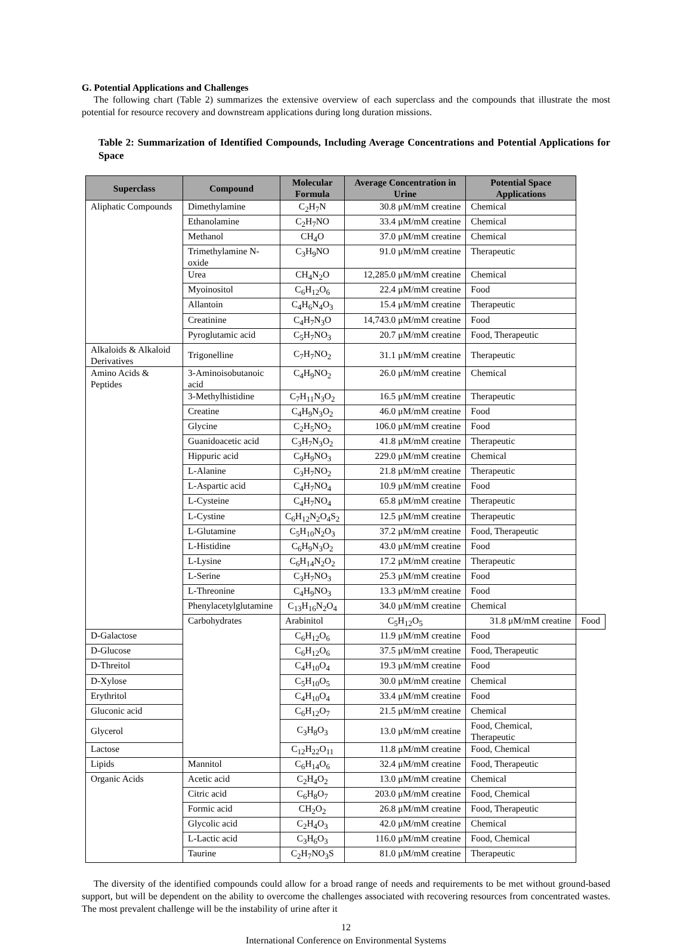G. Potential Applications and Challenges
The following chart (Table 2) summarizes the extensive overview of each superclass and the compounds that illustrate the most potential for resource recovery and downstream applications during long duration missions.
Table 2: Summarization of Identified Compounds, Including Average Concentrations and Potential Applications for Space
| Superclass | Compound | Molecular Formula | Average Concentration in Urine | Potential Space Applications | |
| --- | --- | --- | --- | --- | --- |
| Aliphatic Compounds | Dimethylamine | C<sub>2</sub>H<sub>7</sub>N | 30.8 μM/mM creatine | Chemical | |
| | Ethanolamine | C<sub>2</sub>H<sub>7</sub>NO | 33.4 μM/mM creatine | Chemical | |
| | Methanol | CH<sub>4</sub>O | 37.0 μM/mM creatine | Chemical | |
| | Trimethylamine N-oxide | C<sub>3</sub>H<sub>9</sub>NO | 91.0 μM/mM creatine | Therapeutic | |
| | Urea | CH<sub>4</sub>N<sub>2</sub>O | 12,285.0 μM/mM creatine | Chemical | |
| | Myoinositol | C<sub>6</sub>H<sub>12</sub>O<sub>6</sub> | 22.4 μM/mM creatine | Food | |
| | Allantoin | C<sub>4</sub>H<sub>6</sub>N<sub>4</sub>O<sub>3</sub> | 15.4 μM/mM creatine | Therapeutic | |
| | Creatinine | C<sub>4</sub>H<sub>7</sub>N<sub>3</sub>O | 14,743.0 μM/mM creatine | Food | |
| | Pyroglutamic acid | C<sub>5</sub>H<sub>7</sub>NO<sub>3</sub> | 20.7 μM/mM creatine | Food, Therapeutic | |
| Alkaloids & Alkaloid Derivatives | Trigonelline | C<sub>7</sub>H<sub>7</sub>NO<sub>2</sub> | 31.1 μM/mM creatine | Therapeutic | |
| Amino Acids & Peptides | 3-Aminoisobutanoic acid | C<sub>4</sub>H<sub>9</sub>NO<sub>2</sub> | 26.0 μM/mM creatine | Chemical | |
| | 3-Methylhistidine | C<sub>7</sub>H<sub>11</sub>N<sub>3</sub>O<sub>2</sub> | 16.5 μM/mM creatine | Therapeutic | |
| | Creatine | C<sub>4</sub>H<sub>9</sub>N<sub>3</sub>O<sub>2</sub> | 46.0 μM/mM creatine | Food | |
| | Glycine | C<sub>2</sub>H<sub>5</sub>NO<sub>2</sub> | 106.0 μM/mM creatine | Food | |
| | Guanidoacetic acid | C<sub>3</sub>H<sub>7</sub>N<sub>3</sub>O<sub>2</sub> | 41.8 μM/mM creatine | Therapeutic | |
| | Hippuric acid | C<sub>9</sub>H<sub>9</sub>NO<sub>3</sub> | 229.0 μM/mM creatine | Chemical | |
| | L-Alanine | C<sub>3</sub>H<sub>7</sub>NO<sub>2</sub> | 21.8 μM/mM creatine | Therapeutic | |
| | L-Aspartic acid | C<sub>4</sub>H<sub>7</sub>NO<sub>4</sub> | 10.9 μM/mM creatine | Food | |
| | L-Cysteine | C<sub>4</sub>H<sub>7</sub>NO<sub>4</sub> | 65.8 μM/mM creatine | Therapeutic | |
| | L-Cystine | C<sub>6</sub>H<sub>12</sub>N<sub>2</sub>O<sub>4</sub>S<sub>2</sub> | 12.5 μM/mM creatine | Therapeutic | |
| | L-Glutamine | C<sub>5</sub>H<sub>10</sub>N<sub>2</sub>O<sub>3</sub> | 37.2 μM/mM creatine | Food, Therapeutic | |
| | L-Histidine | C<sub>6</sub>H<sub>9</sub>N<sub>3</sub>O<sub>2</sub> | 43.0 μM/mM creatine | Food | |
| | L-Lysine | C<sub>6</sub>H<sub>14</sub>N<sub>2</sub>O<sub>2</sub> | 17.2 μM/mM creatine | Therapeutic | |
| | L-Serine | C<sub>3</sub>H<sub>7</sub>NO<sub>3</sub> | 25.3 μM/mM creatine | Food | |
| | L-Threonine | C<sub>4</sub>H<sub>9</sub>NO<sub>3</sub> | 13.3 μM/mM creatine | Food | |
| | Phenylacetylglutamine | C<sub>13</sub>H<sub>16</sub>N<sub>2</sub>O<sub>4</sub> | 34.0 μM/mM creatine | Chemical | |
| | Carbohydrates | Arabinitol | C<sub>5</sub>H<sub>12</sub>O<sub>5</sub> | 31.8 μM/mM creatine | Food |
| D-Galactose | | C<sub>6</sub>H<sub>12</sub>O<sub>6</sub> | 11.9 μM/mM creatine | Food | |
| D-Glucose | | C<sub>6</sub>H<sub>12</sub>O<sub>6</sub> | 37.5 μM/mM creatine | Food, Therapeutic | |
| D-Threitol | | C<sub>4</sub>H<sub>10</sub>O<sub>4</sub> | 19.3 μM/mM creatine | Food | |
| D-Xylose | | C<sub>5</sub>H<sub>10</sub>O<sub>5</sub> | 30.0 μM/mM creatine | Chemical | |
| Erythritol | | C<sub>4</sub>H<sub>10</sub>O<sub>4</sub> | 33.4 μM/mM creatine | Food | |
| Gluconic acid | | C<sub>6</sub>H<sub>12</sub>O<sub>7</sub> | 21.5 μM/mM creatine | Chemical | |
| Glycerol | | C<sub>3</sub>H<sub>8</sub>O<sub>3</sub> | 13.0 μM/mM creatine | Food, Chemical, Therapeutic | |
| Lactose | | C<sub>12</sub>H<sub>22</sub>O<sub>11</sub> | 11.8 μM/mM creatine | Food, Chemical | |
| Lipids | Mannitol | C<sub>6</sub>H<sub>14</sub>O<sub>6</sub> | 32.4 μM/mM creatine | Food, Therapeutic | |
| Organic Acids | Acetic acid | C<sub>2</sub>H<sub>4</sub>O<sub>2</sub> | 13.0 μM/mM creatine | Chemical | |
| | Citric acid | C<sub>6</sub>H<sub>8</sub>O<sub>7</sub> | 203.0 μM/mM creatine | Food, Chemical | |
| | Formic acid | CH<sub>2</sub>O<sub>2</sub> | 26.8 μM/mM creatine | Food, Therapeutic | |
| | Glycolic acid | C<sub>2</sub>H<sub>4</sub>O<sub>3</sub> | 42.0 μM/mM creatine | Chemical | |
| | L-Lactic acid | C<sub>3</sub>H<sub>6</sub>O<sub>3</sub> | 116.0 μM/mM creatine | Food, Chemical | |
| | Taurine | C<sub>2</sub>H<sub>7</sub>NO<sub>3</sub>S | 81.0 μM/mM creatine | Therapeutic | |
The diversity of the identified compounds could allow for a broad range of needs and requirements to be met without ground-based support, but will be dependent on the ability to overcome the challenges associated with recovering resources from concentrated wastes. The most prevalent challenge will be the instability of urine after it
12
International Conference on Environmental Systems